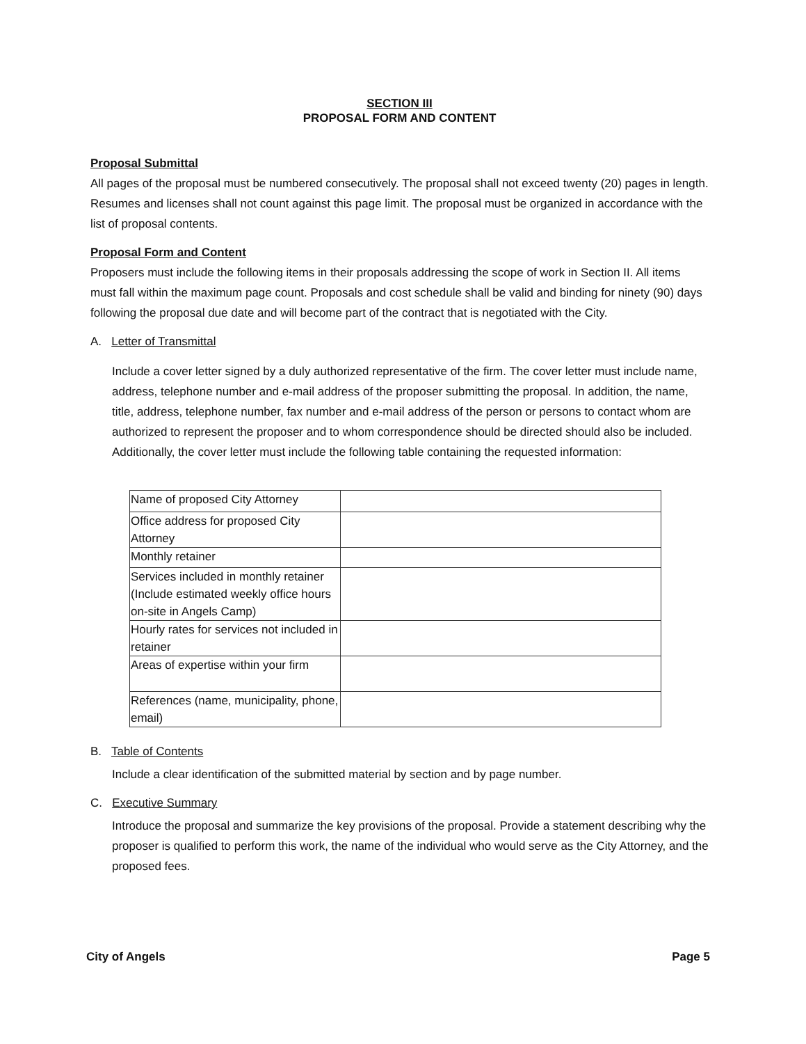SECTION III
PROPOSAL FORM AND CONTENT
Proposal Submittal
All pages of the proposal must be numbered consecutively. The proposal shall not exceed twenty (20) pages in length. Resumes and licenses shall not count against this page limit. The proposal must be organized in accordance with the list of proposal contents.
Proposal Form and Content
Proposers must include the following items in their proposals addressing the scope of work in Section II. All items must fall within the maximum page count. Proposals and cost schedule shall be valid and binding for ninety (90) days following the proposal due date and will become part of the contract that is negotiated with the City.
A. Letter of Transmittal
Include a cover letter signed by a duly authorized representative of the firm. The cover letter must include name, address, telephone number and e-mail address of the proposer submitting the proposal. In addition, the name, title, address, telephone number, fax number and e-mail address of the person or persons to contact whom are authorized to represent the proposer and to whom correspondence should be directed should also be included. Additionally, the cover letter must include the following table containing the requested information:
| Name of proposed City Attorney | |
| Office address for proposed City Attorney | |
| Monthly retainer | |
| Services included in monthly retainer (Include estimated weekly office hours on-site in Angels Camp) | |
| Hourly rates for services not included in retainer | |
| Areas of expertise within your firm | |
| References (name, municipality, phone, email) | |
B. Table of Contents
Include a clear identification of the submitted material by section and by page number.
C. Executive Summary
Introduce the proposal and summarize the key provisions of the proposal. Provide a statement describing why the proposer is qualified to perform this work, the name of the individual who would serve as the City Attorney, and the proposed fees.
City of Angels Page 5